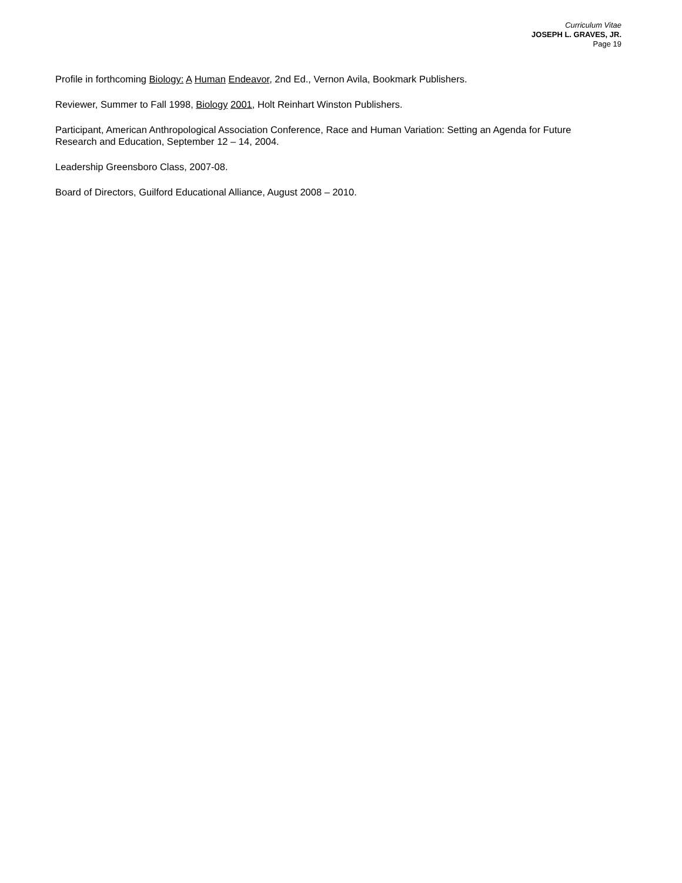Curriculum Vitae
JOSEPH L. GRAVES, JR.
Page 19
Profile in forthcoming Biology: A Human Endeavor, 2nd Ed., Vernon Avila, Bookmark Publishers.
Reviewer, Summer to Fall 1998, Biology 2001, Holt Reinhart Winston Publishers.
Participant, American Anthropological Association Conference, Race and Human Variation: Setting an Agenda for Future Research and Education, September 12 – 14, 2004.
Leadership Greensboro Class, 2007-08.
Board of Directors, Guilford Educational Alliance, August 2008 – 2010.